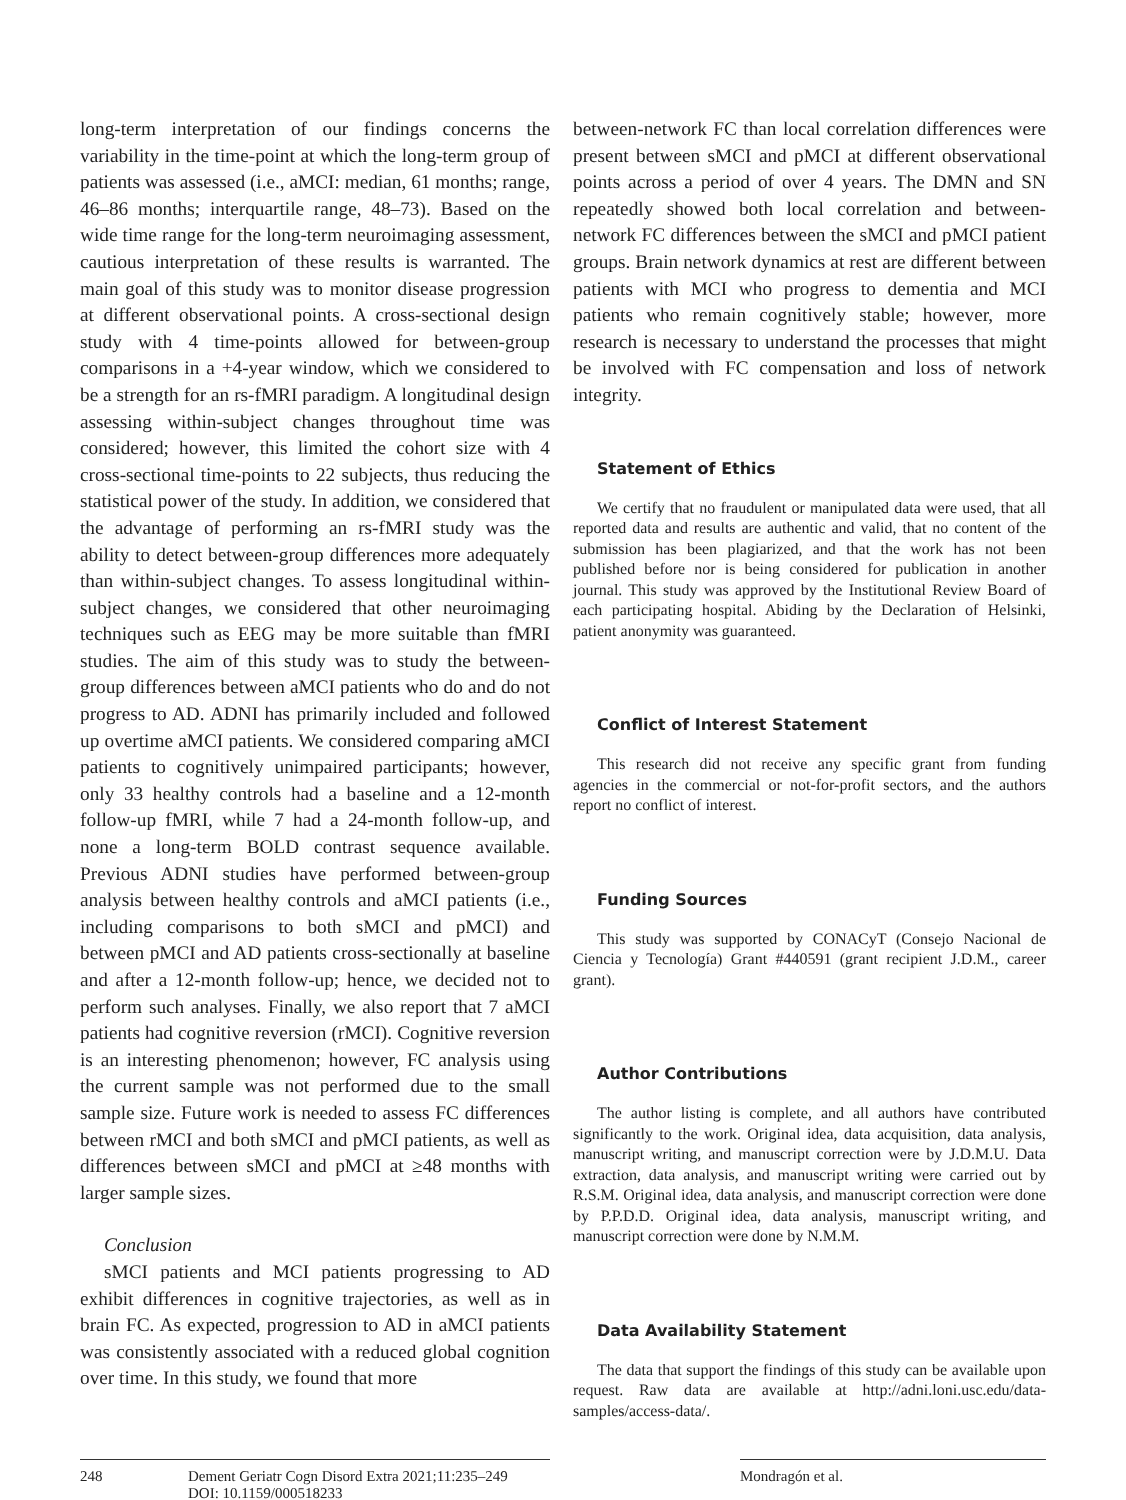long-term interpretation of our findings concerns the variability in the time-point at which the long-term group of patients was assessed (i.e., aMCI: median, 61 months; range, 46–86 months; interquartile range, 48–73). Based on the wide time range for the long-term neuroimaging assessment, cautious interpretation of these results is warranted. The main goal of this study was to monitor disease progression at different observational points. A cross-sectional design study with 4 time-points allowed for between-group comparisons in a +4-year window, which we considered to be a strength for an rs-fMRI paradigm. A longitudinal design assessing within-subject changes throughout time was considered; however, this limited the cohort size with 4 cross-sectional time-points to 22 subjects, thus reducing the statistical power of the study. In addition, we considered that the advantage of performing an rs-fMRI study was the ability to detect between-group differences more adequately than within-subject changes. To assess longitudinal within-subject changes, we considered that other neuroimaging techniques such as EEG may be more suitable than fMRI studies. The aim of this study was to study the between-group differences between aMCI patients who do and do not progress to AD. ADNI has primarily included and followed up overtime aMCI patients. We considered comparing aMCI patients to cognitively unimpaired participants; however, only 33 healthy controls had a baseline and a 12-month follow-up fMRI, while 7 had a 24-month follow-up, and none a long-term BOLD contrast sequence available. Previous ADNI studies have performed between-group analysis between healthy controls and aMCI patients (i.e., including comparisons to both sMCI and pMCI) and between pMCI and AD patients cross-sectionally at baseline and after a 12-month follow-up; hence, we decided not to perform such analyses. Finally, we also report that 7 aMCI patients had cognitive reversion (rMCI). Cognitive reversion is an interesting phenomenon; however, FC analysis using the current sample was not performed due to the small sample size. Future work is needed to assess FC differences between rMCI and both sMCI and pMCI patients, as well as differences between sMCI and pMCI at ≥48 months with larger sample sizes.
Conclusion
sMCI patients and MCI patients progressing to AD exhibit differences in cognitive trajectories, as well as in brain FC. As expected, progression to AD in aMCI patients was consistently associated with a reduced global cognition over time. In this study, we found that more
between-network FC than local correlation differences were present between sMCI and pMCI at different observational points across a period of over 4 years. The DMN and SN repeatedly showed both local correlation and between-network FC differences between the sMCI and pMCI patient groups. Brain network dynamics at rest are different between patients with MCI who progress to dementia and MCI patients who remain cognitively stable; however, more research is necessary to understand the processes that might be involved with FC compensation and loss of network integrity.
Statement of Ethics
We certify that no fraudulent or manipulated data were used, that all reported data and results are authentic and valid, that no content of the submission has been plagiarized, and that the work has not been published before nor is being considered for publication in another journal. This study was approved by the Institutional Review Board of each participating hospital. Abiding by the Declaration of Helsinki, patient anonymity was guaranteed.
Conflict of Interest Statement
This research did not receive any specific grant from funding agencies in the commercial or not-for-profit sectors, and the authors report no conflict of interest.
Funding Sources
This study was supported by CONACyT (Consejo Nacional de Ciencia y Tecnología) Grant #440591 (grant recipient J.D.M., career grant).
Author Contributions
The author listing is complete, and all authors have contributed significantly to the work. Original idea, data acquisition, data analysis, manuscript writing, and manuscript correction were by J.D.M.U. Data extraction, data analysis, and manuscript writing were carried out by R.S.M. Original idea, data analysis, and manuscript correction were done by P.P.D.D. Original idea, data analysis, manuscript writing, and manuscript correction were done by N.M.M.
Data Availability Statement
The data that support the findings of this study can be available upon request. Raw data are available at http://adni.loni.usc.edu/data-samples/access-data/.
248 Dement Geriatr Cogn Disord Extra 2021;11:235–249
DOI: 10.1159/000518233
Mondragón et al.